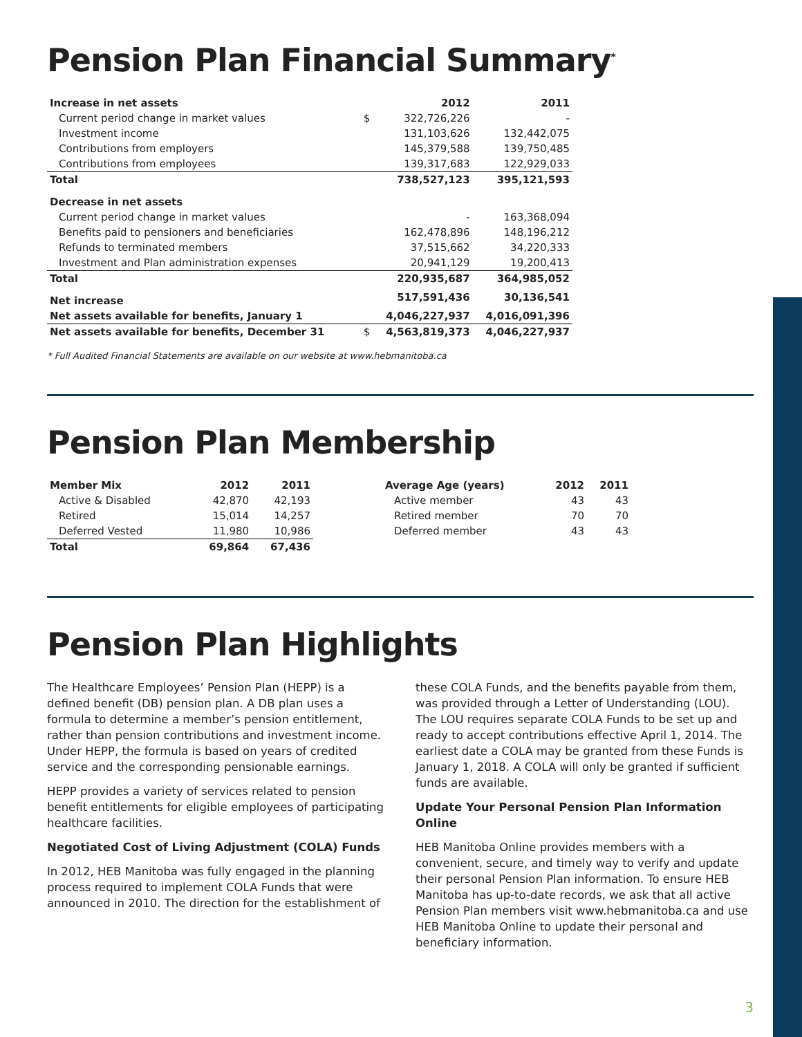Pension Plan Financial Summary<sup>*</sup>
| Increase in net assets | | 2012 | 2011 |
| --- | --- | --- | --- |
| Current period change in market values | $ | 322,726,226 | - |
| Investment income | | 131,103,626 | 132,442,075 |
| Contributions from employers | | 145,379,588 | 139,750,485 |
| Contributions from employees | | 139,317,683 | 122,929,033 |
| Total | | 738,527,123 | 395,121,593 |
| Decrease in net assets | | | |
| Current period change in market values | | - | 163,368,094 |
| Benefits paid to pensioners and beneficiaries | | 162,478,896 | 148,196,212 |
| Refunds to terminated members | | 37,515,662 | 34,220,333 |
| Investment and Plan administration expenses | | 20,941,129 | 19,200,413 |
| Total | | 220,935,687 | 364,985,052 |
| Net increase | | 517,591,436 | 30,136,541 |
| Net assets available for benefits, January 1 | | 4,046,227,937 | 4,016,091,396 |
| Net assets available for benefits, December 31 | $ | 4,563,819,373 | 4,046,227,937 |
* Full Audited Financial Statements are available on our website at www.hebmanitoba.ca
Pension Plan Membership
| Member Mix | 2012 | 2011 |
| --- | --- | --- |
| Active & Disabled | 42,870 | 42,193 |
| Retired | 15,014 | 14,257 |
| Deferred Vested | 11,980 | 10,986 |
| Total | 69,864 | 67,436 |
| Average Age (years) | 2012 | 2011 |
| --- | --- | --- |
| Active member | 43 | 43 |
| Retired member | 70 | 70 |
| Deferred member | 43 | 43 |
Pension Plan Highlights
The Healthcare Employees’ Pension Plan (HEPP) is a defined benefit (DB) pension plan. A DB plan uses a formula to determine a member’s pension entitlement, rather than pension contributions and investment income. Under HEPP, the formula is based on years of credited service and the corresponding pensionable earnings.
HEPP provides a variety of services related to pension benefit entitlements for eligible employees of participating healthcare facilities.
Negotiated Cost of Living Adjustment (COLA) Funds
In 2012, HEB Manitoba was fully engaged in the planning process required to implement COLA Funds that were announced in 2010. The direction for the establishment of
these COLA Funds, and the benefits payable from them, was provided through a Letter of Understanding (LOU). The LOU requires separate COLA Funds to be set up and ready to accept contributions effective April 1, 2014. The earliest date a COLA may be granted from these Funds is January 1, 2018. A COLA will only be granted if sufficient funds are available.
Update Your Personal Pension Plan Information Online
HEB Manitoba Online provides members with a convenient, secure, and timely way to verify and update their personal Pension Plan information. To ensure HEB Manitoba has up-to-date records, we ask that all active Pension Plan members visit www.hebmanitoba.ca and use HEB Manitoba Online to update their personal and beneficiary information.
3